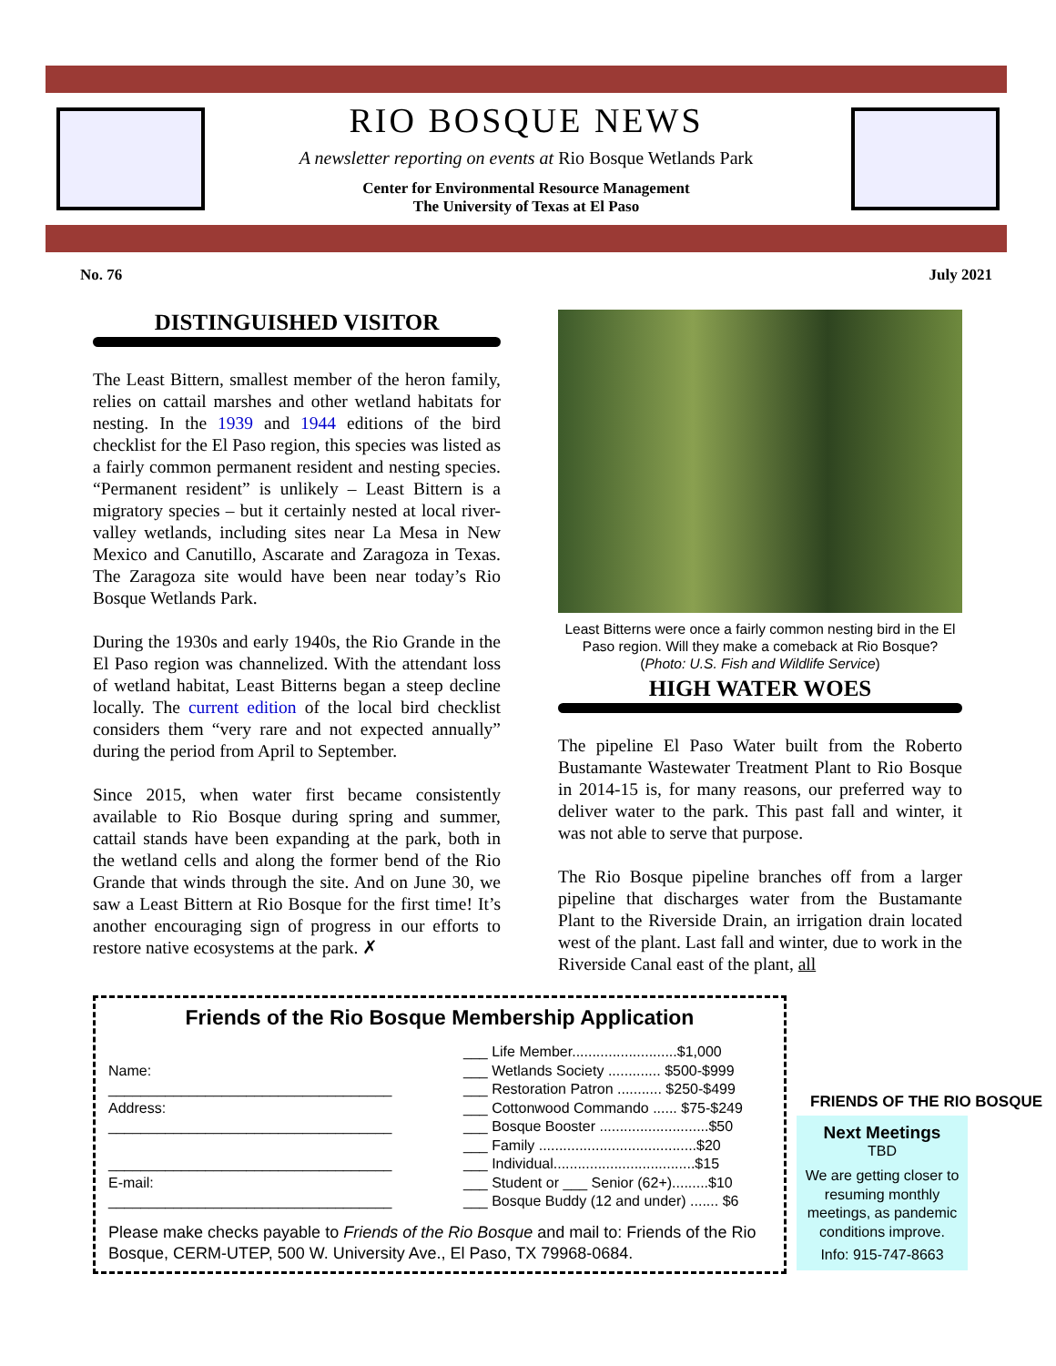RIO BOSQUE NEWS
A newsletter reporting on events at Rio Bosque Wetlands Park
Center for Environmental Resource Management
The University of Texas at El Paso
No. 76 July 2021
DISTINGUISHED VISITOR
The Least Bittern, smallest member of the heron family, relies on cattail marshes and other wetland habitats for nesting. In the 1939 and 1944 editions of the bird checklist for the El Paso region, this species was listed as a fairly common permanent resident and nesting species. “Permanent resident” is unlikely – Least Bittern is a migratory species – but it certainly nested at local river-valley wetlands, including sites near La Mesa in New Mexico and Canutillo, Ascarate and Zaragoza in Texas. The Zaragoza site would have been near today’s Rio Bosque Wetlands Park.
During the 1930s and early 1940s, the Rio Grande in the El Paso region was channelized. With the attendant loss of wetland habitat, Least Bitterns began a steep decline locally. The current edition of the local bird checklist considers them “very rare and not expected annually” during the period from April to September.
Since 2015, when water first became consistently available to Rio Bosque during spring and summer, cattail stands have been expanding at the park, both in the wetland cells and along the former bend of the Rio Grande that winds through the site. And on June 30, we saw a Least Bittern at Rio Bosque for the first time! It’s another encouraging sign of progress in our efforts to restore native ecosystems at the park. ✗
Least Bitterns were once a fairly common nesting bird in the El Paso region. Will they make a comeback at Rio Bosque? (Photo: U.S. Fish and Wildlife Service)
HIGH WATER WOES
The pipeline El Paso Water built from the Roberto Bustamante Wastewater Treatment Plant to Rio Bosque in 2014-15 is, for many reasons, our preferred way to deliver water to the park. This past fall and winter, it was not able to serve that purpose.
The Rio Bosque pipeline branches off from a larger pipeline that discharges water from the Bustamante Plant to the Riverside Drain, an irrigation drain located west of the plant. Last fall and winter, due to work in the Riverside Canal east of the plant, all
FRIENDS OF THE RIO BOSQUE
Friends of the Rio Bosque Membership Application
Name:
___________________________________
Address:
___________________________________
___________________________________
E-mail:
___________________________________
___ Life Member..........................$1,000
___ Wetlands Society ............. $500-$999
___ Restoration Patron ........... $250-$499
___ Cottonwood Commando ...... $75-$249
___ Bosque Booster ...........................$50
___ Family .......................................$20
___ Individual...................................$15
___ Student or ___ Senior (62+).........$10
___ Bosque Buddy (12 and under) ....... $6
Please make checks payable to Friends of the Rio Bosque and mail to: Friends of the Rio Bosque, CERM-UTEP, 500 W. University Ave., El Paso, TX 79968-0684.
Next Meetings
TBD
We are getting closer to resuming monthly meetings, as pandemic conditions improve.
Info: 915-747-8663